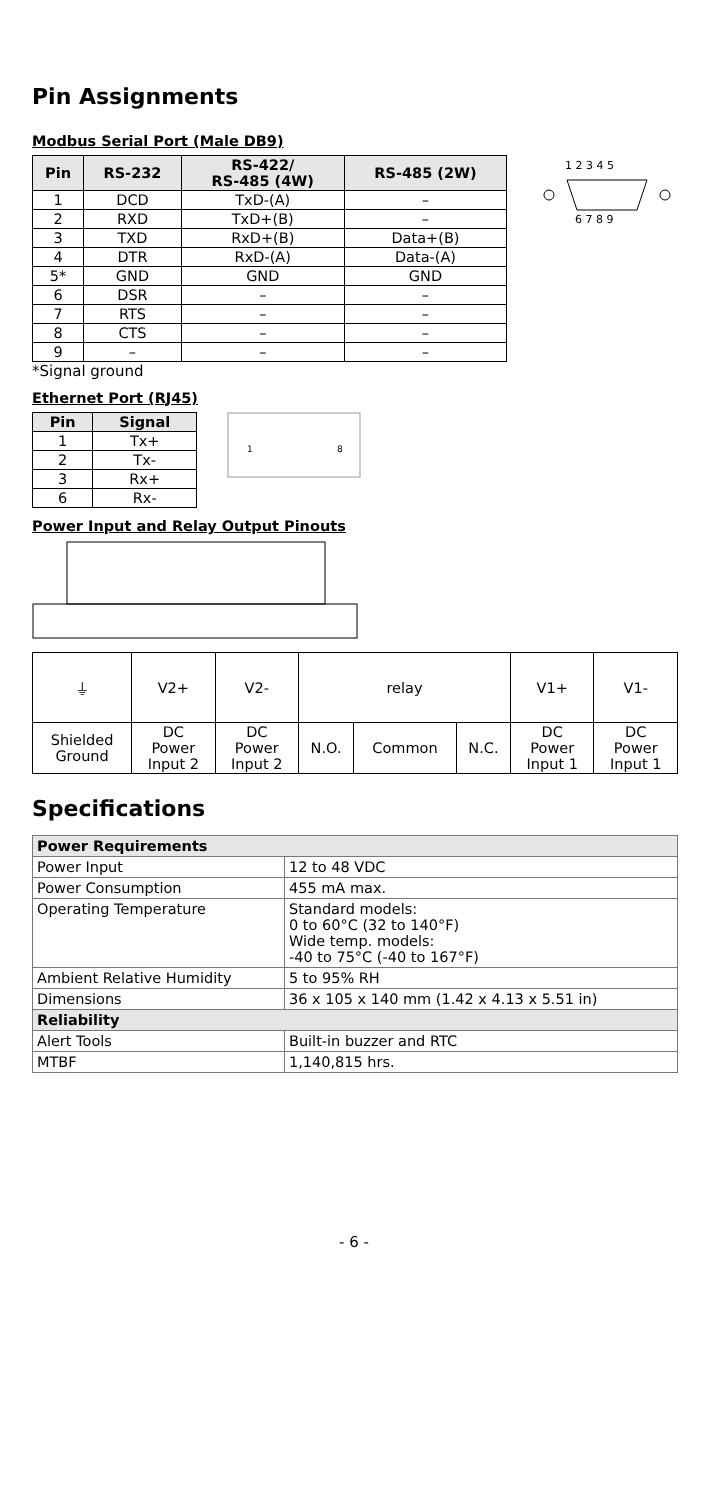Pin Assignments
Modbus Serial Port (Male DB9)
| Pin | RS-232 | RS-422/ RS-485 (4W) | RS-485 (2W) |
| --- | --- | --- | --- |
| 1 | DCD | TxD-(A) | – |
| 2 | RXD | TxD+(B) | – |
| 3 | TXD | RxD+(B) | Data+(B) |
| 4 | DTR | RxD-(A) | Data-(A) |
| 5* | GND | GND | GND |
| 6 | DSR | – | – |
| 7 | RTS | – | – |
| 8 | CTS | – | – |
| 9 | – | – | – |
1 2 3 4 5
6 7 8 9
*Signal ground
Ethernet Port (RJ45)
| Pin | Signal |
| --- | --- |
| 1 | Tx+ |
| 2 | Tx- |
| 3 | Rx+ |
| 6 | Rx- |
1
8
Power Input and Relay Output Pinouts
| ⏚ | V2+ | V2- | relay | | | V1+ | V1- |
| Shielded Ground | DC Power Input 2 | DC Power Input 2 | N.O. | Common | N.C. | DC Power Input 1 | DC Power Input 1 |
Specifications
| Power Requirements | |
| Power Input | 12 to 48 VDC |
| Power Consumption | 455 mA max. |
| Operating Temperature | Standard models: 0 to 60°C (32 to 140°F) Wide temp. models: -40 to 75°C (-40 to 167°F) |
| Ambient Relative Humidity | 5 to 95% RH |
| Dimensions | 36 x 105 x 140 mm (1.42 x 4.13 x 5.51 in) |
| Reliability | |
| Alert Tools | Built-in buzzer and RTC |
| MTBF | 1,140,815 hrs. |
- 6 -